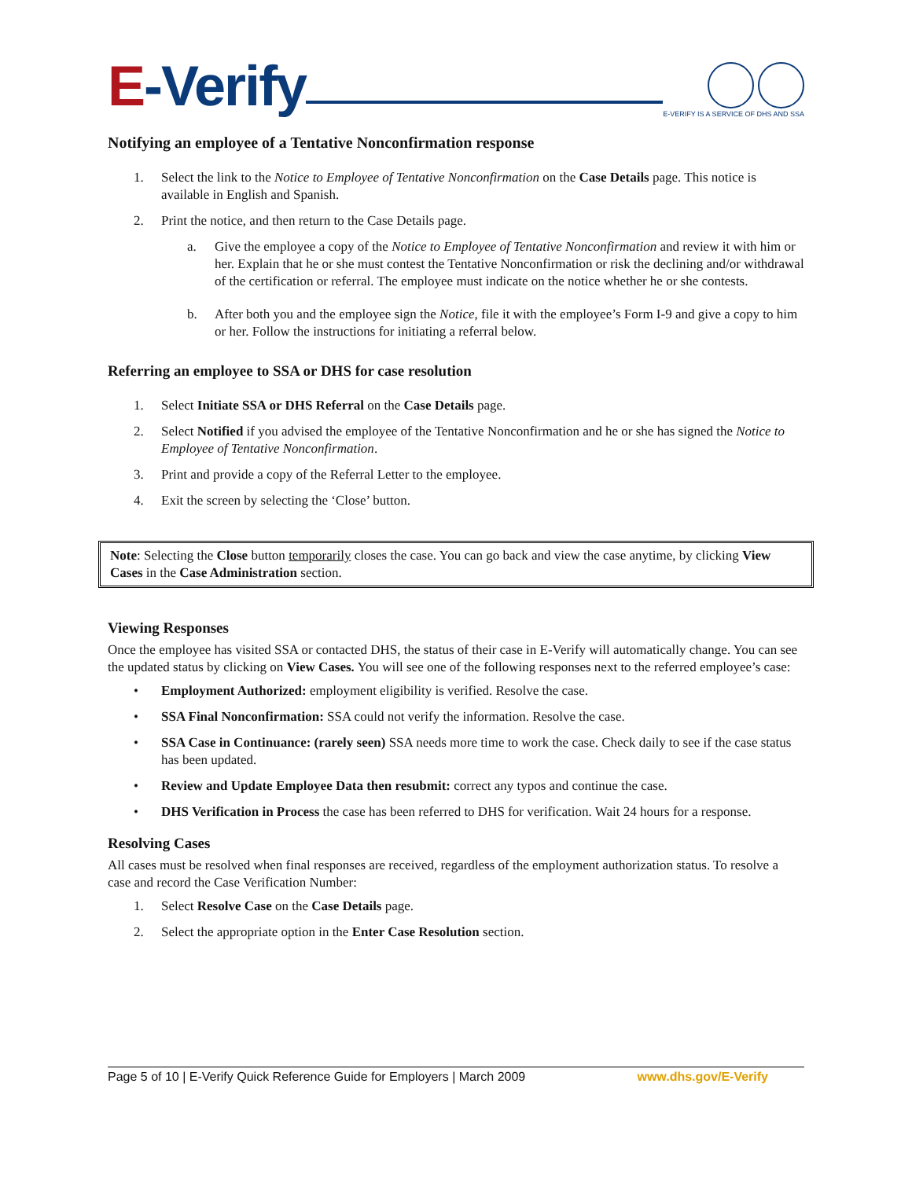E-Verify
E-VERIFY IS A SERVICE OF DHS AND SSA
Notifying an employee of a Tentative Nonconfirmation response
1. Select the link to the Notice to Employee of Tentative Nonconfirmation on the Case Details page. This notice is available in English and Spanish.
2. Print the notice, and then return to the Case Details page.
a. Give the employee a copy of the Notice to Employee of Tentative Nonconfirmation and review it with him or her. Explain that he or she must contest the Tentative Nonconfirmation or risk the declining and/or withdrawal of the certification or referral. The employee must indicate on the notice whether he or she contests.
b. After both you and the employee sign the Notice, file it with the employee’s Form I-9 and give a copy to him or her. Follow the instructions for initiating a referral below.
Referring an employee to SSA or DHS for case resolution
1. Select Initiate SSA or DHS Referral on the Case Details page.
2. Select Notified if you advised the employee of the Tentative Nonconfirmation and he or she has signed the Notice to Employee of Tentative Nonconfirmation.
3. Print and provide a copy of the Referral Letter to the employee.
4. Exit the screen by selecting the ‘Close’ button.
Note: Selecting the Close button temporarily closes the case. You can go back and view the case anytime, by clicking View Cases in the Case Administration section.
Viewing Responses
Once the employee has visited SSA or contacted DHS, the status of their case in E-Verify will automatically change. You can see the updated status by clicking on View Cases. You will see one of the following responses next to the referred employee’s case:
• Employment Authorized: employment eligibility is verified. Resolve the case.
• SSA Final Nonconfirmation: SSA could not verify the information. Resolve the case.
• SSA Case in Continuance: (rarely seen) SSA needs more time to work the case. Check daily to see if the case status has been updated.
• Review and Update Employee Data then resubmit: correct any typos and continue the case.
• DHS Verification in Process the case has been referred to DHS for verification. Wait 24 hours for a response.
Resolving Cases
All cases must be resolved when final responses are received, regardless of the employment authorization status. To resolve a case and record the Case Verification Number:
1. Select Resolve Case on the Case Details page.
2. Select the appropriate option in the Enter Case Resolution section.
Page 5 of 10 | E-Verify Quick Reference Guide for Employers | March 2009 www.dhs.gov/E-Verify